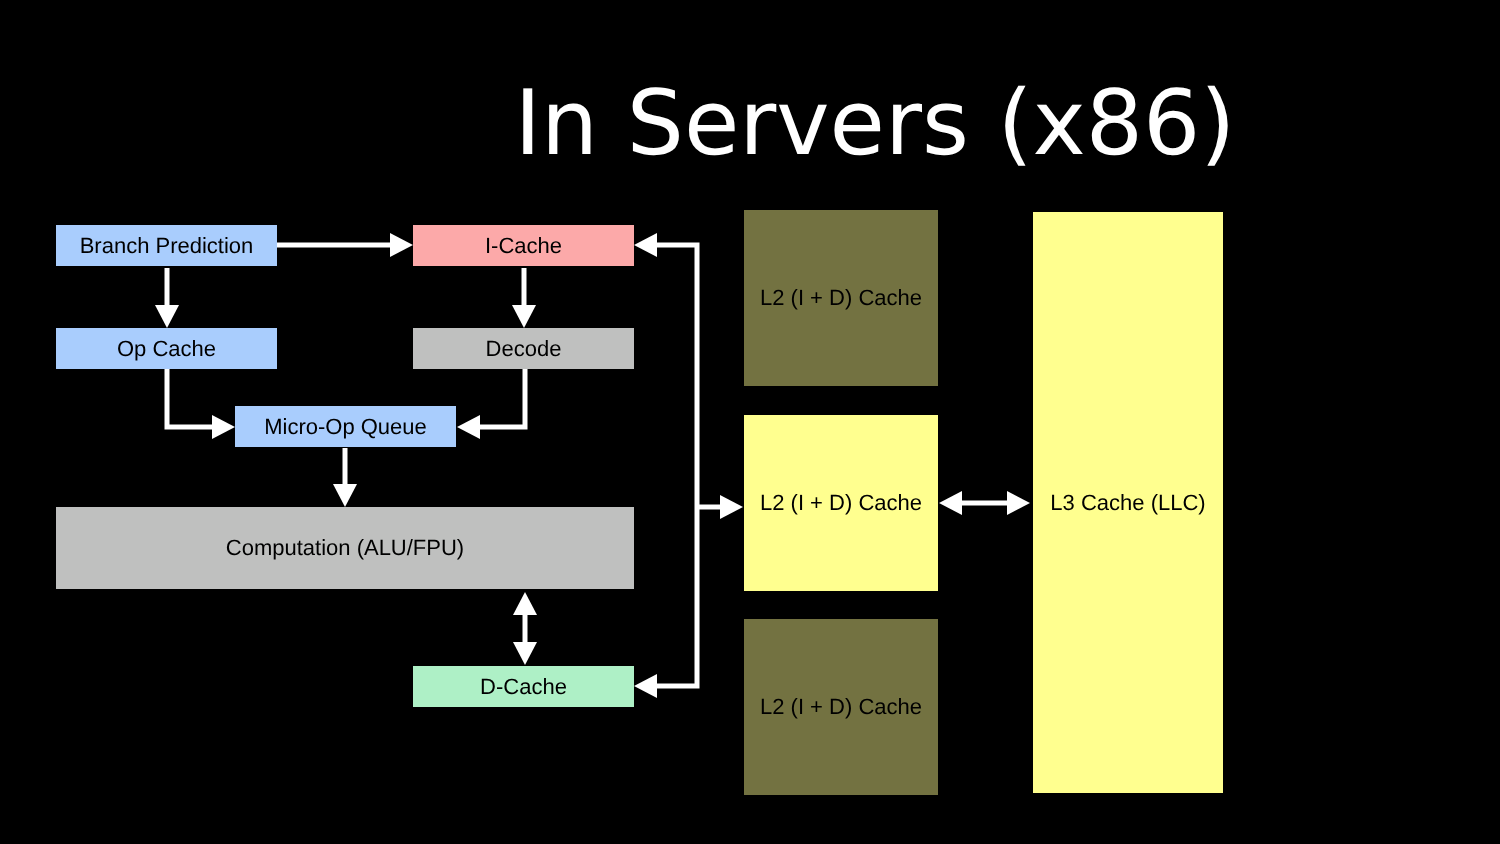In Servers (x86)
Branch Prediction
I-Cache
Op Cache Decode
Micro-Op Queue
Computation (ALU/FPU)
D-Cache
L2 (I + D) Cache
L2 (I + D) Cache
L2 (I + D) Cache
L3 Cache (LLC)